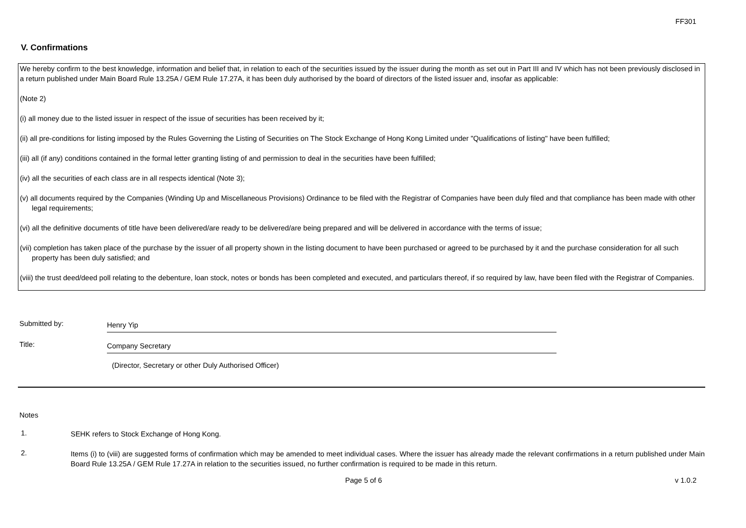FF301
V. Confirmations
We hereby confirm to the best knowledge, information and belief that, in relation to each of the securities issued by the issuer during the month as set out in Part III and IV which has not been previously disclosed in a return published under Main Board Rule 13.25A / GEM Rule 17.27A, it has been duly authorised by the board of directors of the listed issuer and, insofar as applicable:
(Note 2)
(i) all money due to the listed issuer in respect of the issue of securities has been received by it;
(ii) all pre-conditions for listing imposed by the Rules Governing the Listing of Securities on The Stock Exchange of Hong Kong Limited under "Qualifications of listing" have been fulfilled;
(iii) all (if any) conditions contained in the formal letter granting listing of and permission to deal in the securities have been fulfilled;
(iv) all the securities of each class are in all respects identical (Note 3);
(v) all documents required by the Companies (Winding Up and Miscellaneous Provisions) Ordinance to be filed with the Registrar of Companies have been duly filed and that compliance has been made with other legal requirements;
(vi) all the definitive documents of title have been delivered/are ready to be delivered/are being prepared and will be delivered in accordance with the terms of issue;
(vii) completion has taken place of the purchase by the issuer of all property shown in the listing document to have been purchased or agreed to be purchased by it and the purchase consideration for all such property has been duly satisfied; and
(viii) the trust deed/deed poll relating to the debenture, loan stock, notes or bonds has been completed and executed, and particulars thereof, if so required by law, have been filed with the Registrar of Companies.
Submitted by:
Henry Yip
Title:
Company Secretary
(Director, Secretary or other Duly Authorised Officer)
Notes
1.
SEHK refers to Stock Exchange of Hong Kong.
2.
Items (i) to (viii) are suggested forms of confirmation which may be amended to meet individual cases. Where the issuer has already made the relevant confirmations in a return published under Main Board Rule 13.25A / GEM Rule 17.27A in relation to the securities issued, no further confirmation is required to be made in this return.
Page 5 of 6 v 1.0.2